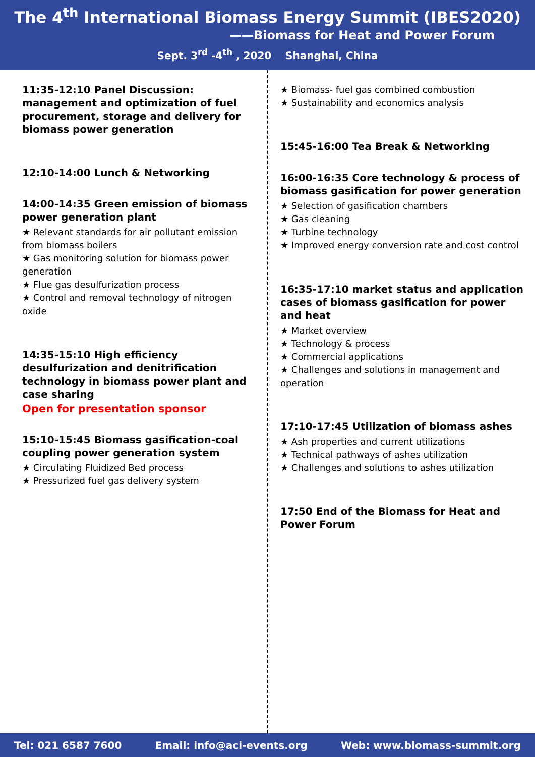The 4<sup>th</sup> International Biomass Energy Summit (IBES2020)
——Biomass for Heat and Power Forum
Sept. 3<sup>rd</sup> -4<sup>th</sup> , 2020 Shanghai, China
11:35-12:10 Panel Discussion: management and optimization of fuel procurement, storage and delivery for biomass power generation
12:10-14:00 Lunch & Networking
14:00-14:35 Green emission of biomass power generation plant
★ Relevant standards for air pollutant emission from biomass boilers
★ Gas monitoring solution for biomass power generation
★ Flue gas desulfurization process
★ Control and removal technology of nitrogen oxide
14:35-15:10 High efficiency desulfurization and denitrification technology in biomass power plant and case sharing
Open for presentation sponsor
15:10-15:45 Biomass gasification-coal coupling power generation system
★ Circulating Fluidized Bed process
★ Pressurized fuel gas delivery system
★ Biomass- fuel gas combined combustion
★ Sustainability and economics analysis
15:45-16:00 Tea Break & Networking
16:00-16:35 Core technology & process of biomass gasification for power generation
★ Selection of gasification chambers
★ Gas cleaning
★ Turbine technology
★ Improved energy conversion rate and cost control
16:35-17:10 market status and application cases of biomass gasification for power and heat
★ Market overview
★ Technology & process
★ Commercial applications
★ Challenges and solutions in management and operation
17:10-17:45 Utilization of biomass ashes
★ Ash properties and current utilizations
★ Technical pathways of ashes utilization
★ Challenges and solutions to ashes utilization
17:50 End of the Biomass for Heat and Power Forum
Tel: 021 6587 7600 Email: info@aci-events.org Web: www.biomass-summit.org